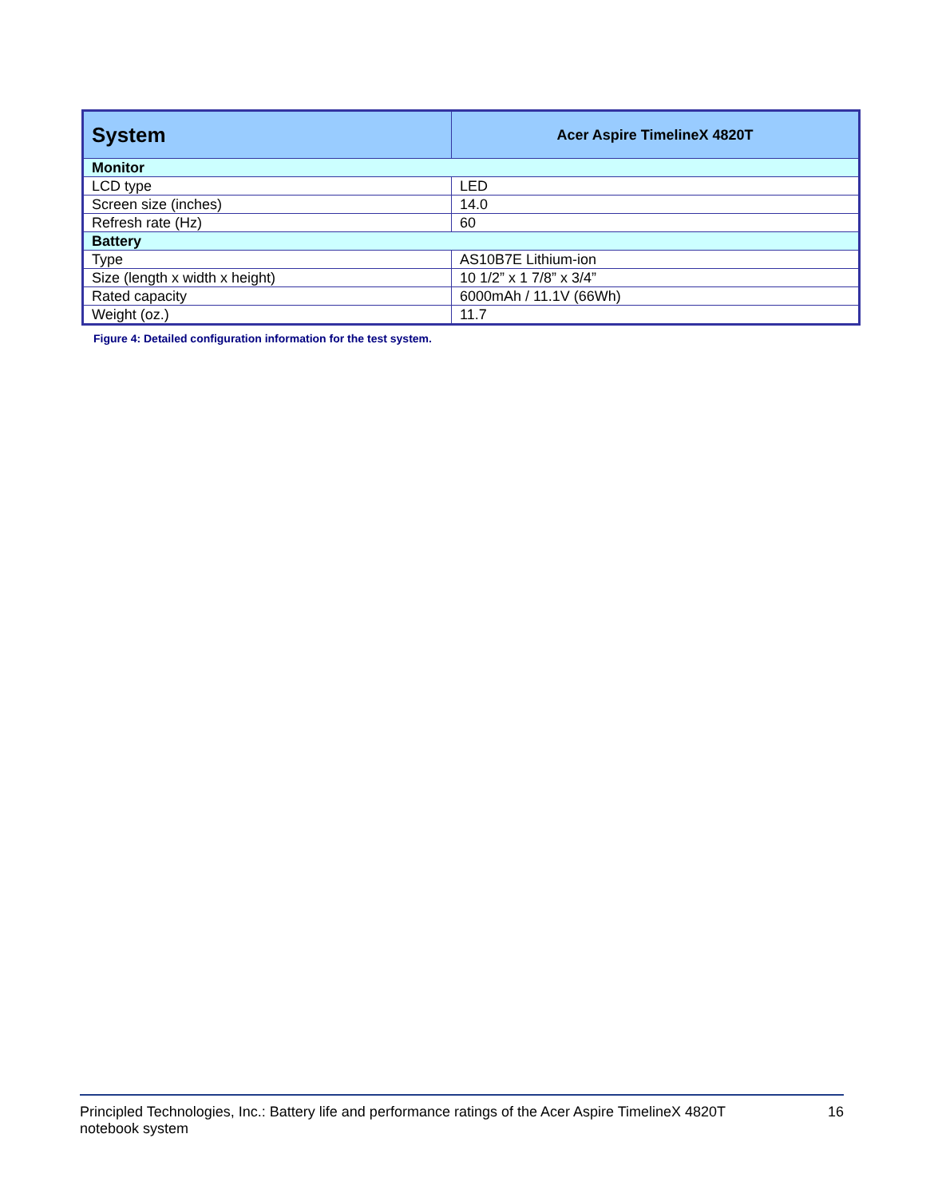| System | Acer Aspire TimelineX 4820T |
| --- | --- |
| Monitor | |
| LCD type | LED |
| Screen size (inches) | 14.0 |
| Refresh rate (Hz) | 60 |
| Battery | |
| Type | AS10B7E Lithium-ion |
| Size (length x width x height) | 10 1/2” x 1 7/8” x 3/4” |
| Rated capacity | 6000mAh / 11.1V (66Wh) |
| Weight (oz.) | 11.7 |
Figure 4: Detailed configuration information for the test system.
Principled Technologies, Inc.: Battery life and performance ratings of the Acer Aspire TimelineX 4820T
notebook system
16